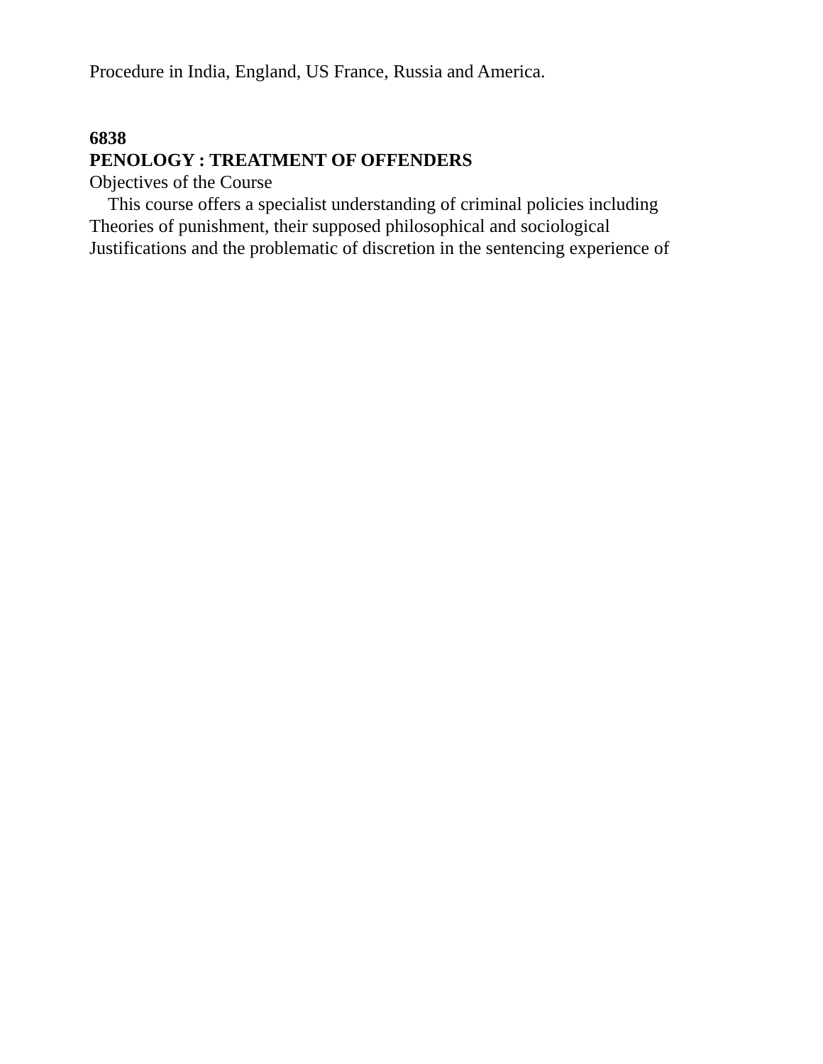Procedure in India, England, US France, Russia and America.
6838
PENOLOGY : TREATMENT OF OFFENDERS
Objectives of the Course
This course offers a specialist understanding of criminal policies including
Theories of punishment, their supposed philosophical and sociological
Justifications and the problematic of discretion in the sentencing experience of